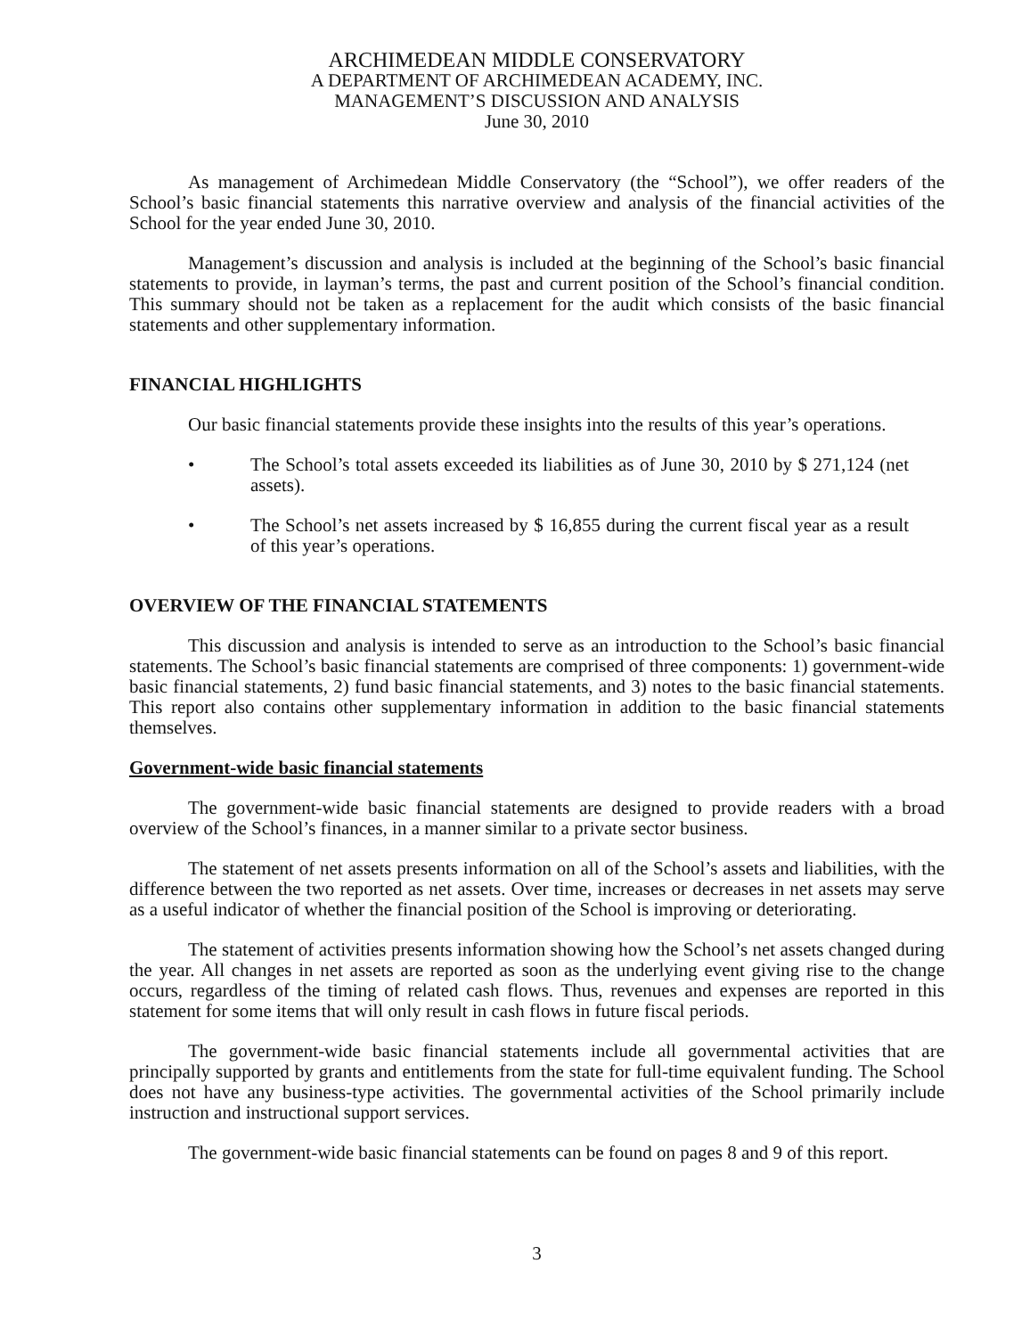ARCHIMEDEAN MIDDLE CONSERVATORY
A DEPARTMENT OF ARCHIMEDEAN ACADEMY, INC.
MANAGEMENT’S DISCUSSION AND ANALYSIS
June 30, 2010
As management of Archimedean Middle Conservatory (the “School”), we offer readers of the School’s basic financial statements this narrative overview and analysis of the financial activities of the School for the year ended June 30, 2010.
Management’s discussion and analysis is included at the beginning of the School’s basic financial statements to provide, in layman’s terms, the past and current position of the School’s financial condition. This summary should not be taken as a replacement for the audit which consists of the basic financial statements and other supplementary information.
FINANCIAL HIGHLIGHTS
Our basic financial statements provide these insights into the results of this year’s operations.
• The School’s total assets exceeded its liabilities as of June 30, 2010 by $ 271,124 (net assets).
• The School’s net assets increased by $ 16,855 during the current fiscal year as a result of this year’s operations.
OVERVIEW OF THE FINANCIAL STATEMENTS
This discussion and analysis is intended to serve as an introduction to the School’s basic financial statements. The School’s basic financial statements are comprised of three components: 1) government-wide basic financial statements, 2) fund basic financial statements, and 3) notes to the basic financial statements. This report also contains other supplementary information in addition to the basic financial statements themselves.
Government-wide basic financial statements
The government-wide basic financial statements are designed to provide readers with a broad overview of the School’s finances, in a manner similar to a private sector business.
The statement of net assets presents information on all of the School’s assets and liabilities, with the difference between the two reported as net assets. Over time, increases or decreases in net assets may serve as a useful indicator of whether the financial position of the School is improving or deteriorating.
The statement of activities presents information showing how the School’s net assets changed during the year. All changes in net assets are reported as soon as the underlying event giving rise to the change occurs, regardless of the timing of related cash flows. Thus, revenues and expenses are reported in this statement for some items that will only result in cash flows in future fiscal periods.
The government-wide basic financial statements include all governmental activities that are principally supported by grants and entitlements from the state for full-time equivalent funding. The School does not have any business-type activities. The governmental activities of the School primarily include instruction and instructional support services.
The government-wide basic financial statements can be found on pages 8 and 9 of this report.
3